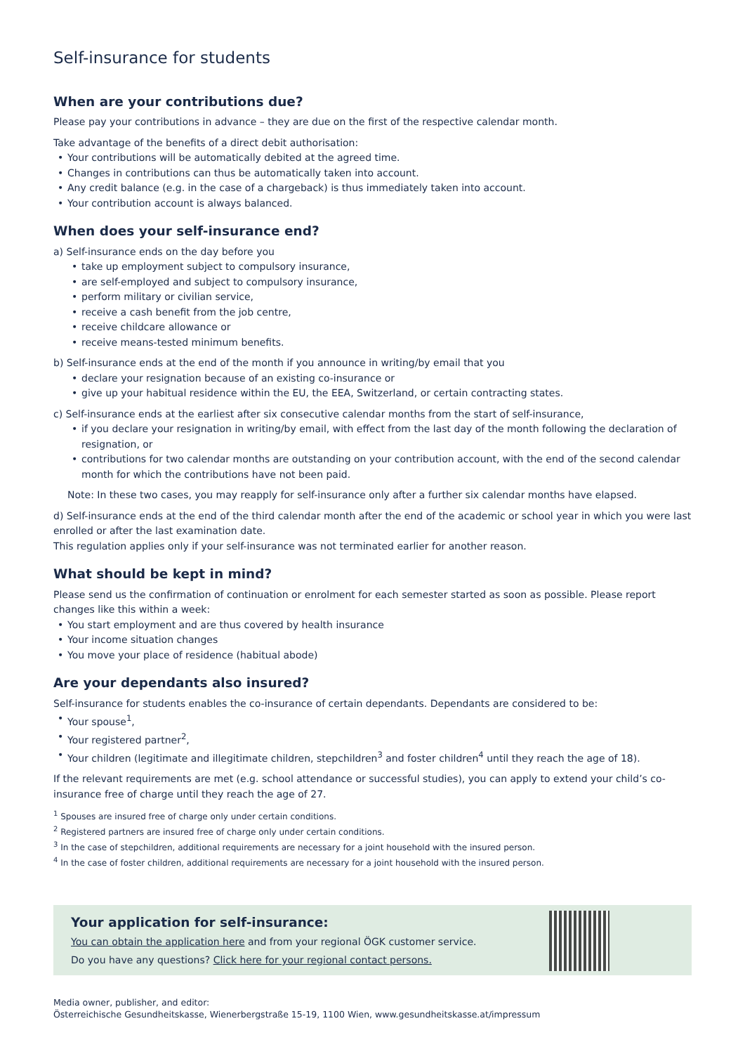Self-insurance for students
When are your contributions due?
Please pay your contributions in advance – they are due on the first of the respective calendar month.
Take advantage of the benefits of a direct debit authorisation:
• Your contributions will be automatically debited at the agreed time.
• Changes in contributions can thus be automatically taken into account.
• Any credit balance (e.g. in the case of a chargeback) is thus immediately taken into account.
• Your contribution account is always balanced.
When does your self-insurance end?
a) Self-insurance ends on the day before you
• take up employment subject to compulsory insurance,
• are self-employed and subject to compulsory insurance,
• perform military or civilian service,
• receive a cash benefit from the job centre,
• receive childcare allowance or
• receive means-tested minimum benefits.
b) Self-insurance ends at the end of the month if you announce in writing/by email that you
• declare your resignation because of an existing co-insurance or
• give up your habitual residence within the EU, the EEA, Switzerland, or certain contracting states.
c) Self-insurance ends at the earliest after six consecutive calendar months from the start of self-insurance,
• if you declare your resignation in writing/by email, with effect from the last day of the month following the declaration of resignation, or
• contributions for two calendar months are outstanding on your contribution account, with the end of the second calendar month for which the contributions have not been paid.
Note: In these two cases, you may reapply for self-insurance only after a further six calendar months have elapsed.
d) Self-insurance ends at the end of the third calendar month after the end of the academic or school year in which you were last enrolled or after the last examination date.
This regulation applies only if your self-insurance was not terminated earlier for another reason.
What should be kept in mind?
Please send us the confirmation of continuation or enrolment for each semester started as soon as possible. Please report changes like this within a week:
• You start employment and are thus covered by health insurance
• Your income situation changes
• You move your place of residence (habitual abode)
Are your dependants also insured?
Self-insurance for students enables the co-insurance of certain dependants. Dependants are considered to be:
• Your spouse<sup>1</sup>,
• Your registered partner<sup>2</sup>,
• Your children (legitimate and illegitimate children, stepchildren<sup>3</sup> and foster children<sup>4</sup> until they reach the age of 18).
If the relevant requirements are met (e.g. school attendance or successful studies), you can apply to extend your child’s co-insurance free of charge until they reach the age of 27.
<sup>1</sup> Spouses are insured free of charge only under certain conditions.
<sup>2</sup> Registered partners are insured free of charge only under certain conditions.
<sup>3</sup> In the case of stepchildren, additional requirements are necessary for a joint household with the insured person.
<sup>4</sup> In the case of foster children, additional requirements are necessary for a joint household with the insured person.
Your application for self-insurance:
You can obtain the application here and from your regional ÖGK customer service.
Do you have any questions? Click here for your regional contact persons.
Media owner, publisher, and editor:
Österreichische Gesundheitskasse, Wienerbergstraße 15-19, 1100 Wien, www.gesundheitskasse.at/impressum